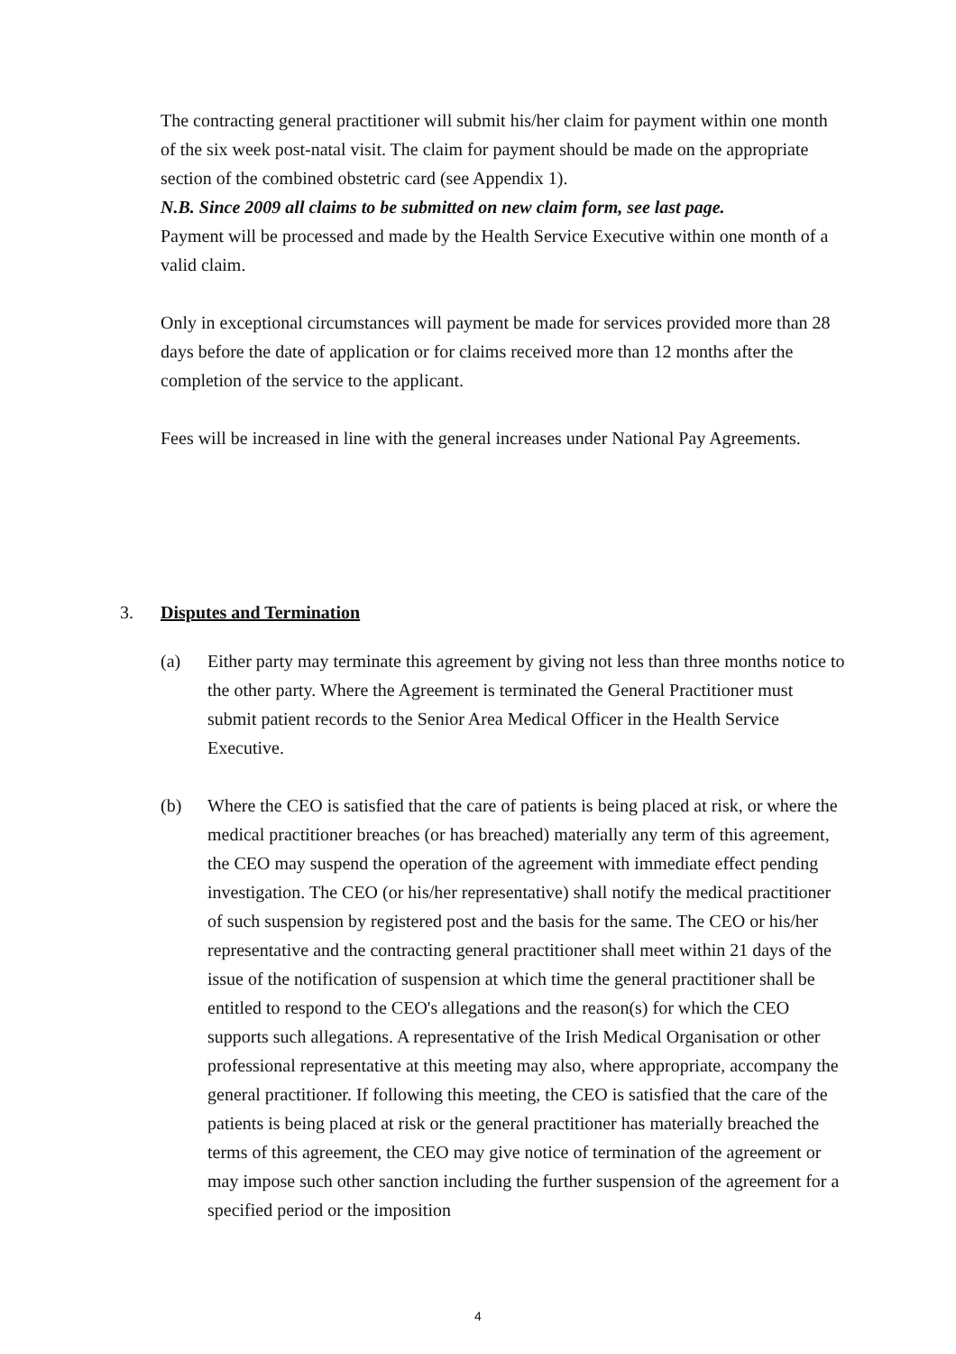The contracting general practitioner will submit his/her claim for payment within one month of the six week post-natal visit. The claim for payment should be made on the appropriate section of the combined obstetric card (see Appendix 1).
N.B. Since 2009 all claims to be submitted on new claim form, see last page.
Payment will be processed and made by the Health Service Executive within one month of a valid claim.
Only in exceptional circumstances will payment be made for services provided more than 28 days before the date of application or for claims received more than 12 months after the completion of the service to the applicant.
Fees will be increased in line with the general increases under National Pay Agreements.
3. Disputes and Termination
(a) Either party may terminate this agreement by giving not less than three months notice to the other party. Where the Agreement is terminated the General Practitioner must submit patient records to the Senior Area Medical Officer in the Health Service Executive.
(b) Where the CEO is satisfied that the care of patients is being placed at risk, or where the medical practitioner breaches (or has breached) materially any term of this agreement, the CEO may suspend the operation of the agreement with immediate effect pending investigation. The CEO (or his/her representative) shall notify the medical practitioner of such suspension by registered post and the basis for the same. The CEO or his/her representative and the contracting general practitioner shall meet within 21 days of the issue of the notification of suspension at which time the general practitioner shall be entitled to respond to the CEO's allegations and the reason(s) for which the CEO supports such allegations. A representative of the Irish Medical Organisation or other professional representative at this meeting may also, where appropriate, accompany the general practitioner. If following this meeting, the CEO is satisfied that the care of the patients is being placed at risk or the general practitioner has materially breached the terms of this agreement, the CEO may give notice of termination of the agreement or may impose such other sanction including the further suspension of the agreement for a specified period or the imposition
4